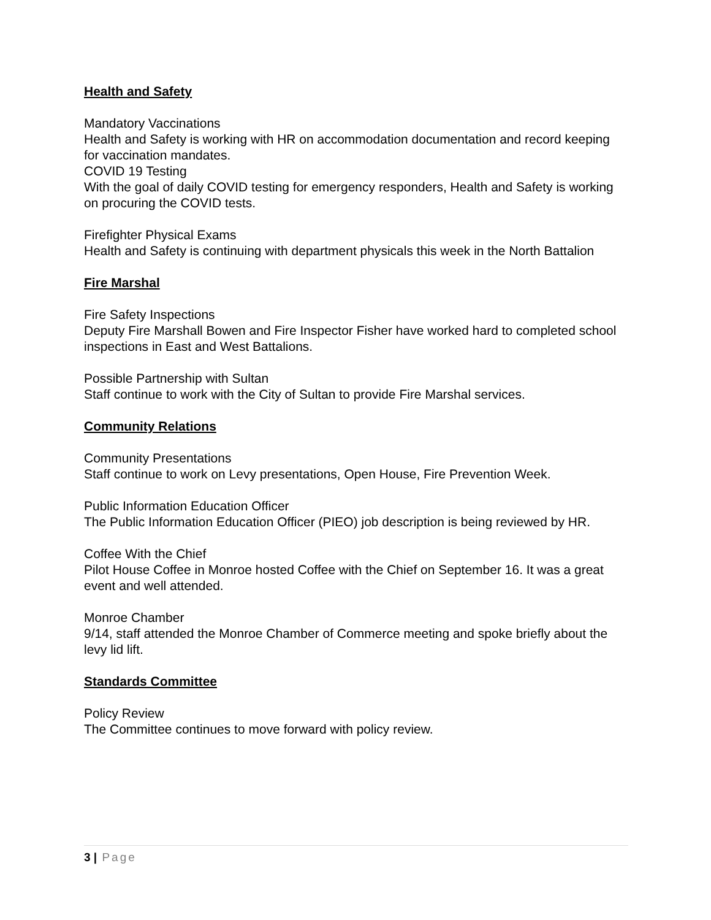Health and Safety
Mandatory Vaccinations
Health and Safety is working with HR on accommodation documentation and record keeping for vaccination mandates.
COVID 19 Testing
With the goal of daily COVID testing for emergency responders, Health and Safety is working on procuring the COVID tests.
Firefighter Physical Exams
Health and Safety is continuing with department physicals this week in the North Battalion
Fire Marshal
Fire Safety Inspections
Deputy Fire Marshall Bowen and Fire Inspector Fisher have worked hard to completed school inspections in East and West Battalions.
Possible Partnership with Sultan
Staff continue to work with the City of Sultan to provide Fire Marshal services.
Community Relations
Community Presentations
Staff continue to work on Levy presentations, Open House, Fire Prevention Week.
Public Information Education Officer
The Public Information Education Officer (PIEO) job description is being reviewed by HR.
Coffee With the Chief
Pilot House Coffee in Monroe hosted Coffee with the Chief on September 16. It was a great event and well attended.
Monroe Chamber
9/14, staff attended the Monroe Chamber of Commerce meeting and spoke briefly about the levy lid lift.
Standards Committee
Policy Review
The Committee continues to move forward with policy review.
3 | Page